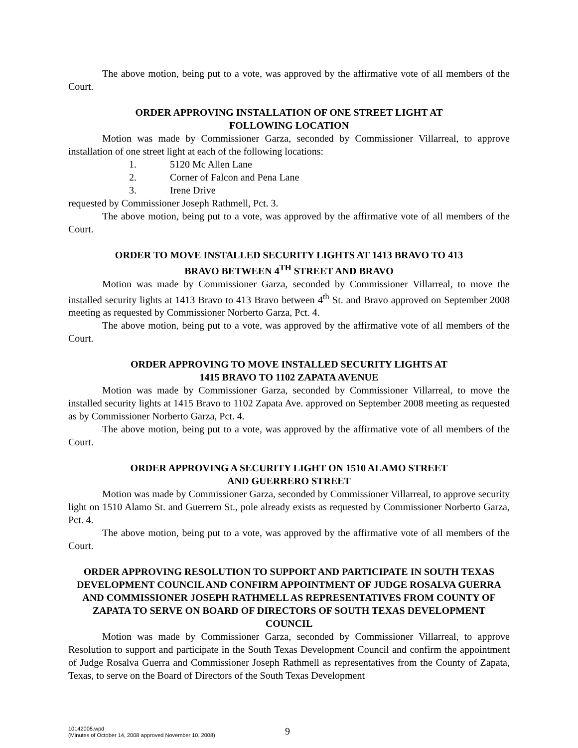The above motion, being put to a vote, was approved by the affirmative vote of all members of the Court.
ORDER APPROVING INSTALLATION OF ONE STREET LIGHT AT
FOLLOWING LOCATION
Motion was made by Commissioner Garza, seconded by Commissioner Villarreal, to approve installation of one street light at each of the following locations:
1. 5120 Mc Allen Lane
2. Corner of Falcon and Pena Lane
3. Irene Drive
requested by Commissioner Joseph Rathmell, Pct. 3.
The above motion, being put to a vote, was approved by the affirmative vote of all members of the Court.
ORDER TO MOVE INSTALLED SECURITY LIGHTS AT 1413 BRAVO TO 413
BRAVO BETWEEN 4<sup>TH</sup> STREET AND BRAVO
Motion was made by Commissioner Garza, seconded by Commissioner Villarreal, to move the installed security lights at 1413 Bravo to 413 Bravo between 4<sup>th</sup> St. and Bravo approved on September 2008 meeting as requested by Commissioner Norberto Garza, Pct. 4.
The above motion, being put to a vote, was approved by the affirmative vote of all members of the Court.
ORDER APPROVING TO MOVE INSTALLED SECURITY LIGHTS AT
1415 BRAVO TO 1102 ZAPATA AVENUE
Motion was made by Commissioner Garza, seconded by Commissioner Villarreal, to move the installed security lights at 1415 Bravo to 1102 Zapata Ave. approved on September 2008 meeting as requested as by Commissioner Norberto Garza, Pct. 4.
The above motion, being put to a vote, was approved by the affirmative vote of all members of the Court.
ORDER APPROVING A SECURITY LIGHT ON 1510 ALAMO STREET
AND GUERRERO STREET
Motion was made by Commissioner Garza, seconded by Commissioner Villarreal, to approve security light on 1510 Alamo St. and Guerrero St., pole already exists as requested by Commissioner Norberto Garza, Pct. 4.
The above motion, being put to a vote, was approved by the affirmative vote of all members of the Court.
ORDER APPROVING RESOLUTION TO SUPPORT AND PARTICIPATE IN SOUTH TEXAS DEVELOPMENT COUNCIL AND CONFIRM APPOINTMENT OF JUDGE ROSALVA GUERRA AND COMMISSIONER JOSEPH RATHMELL AS REPRESENTATIVES FROM COUNTY OF ZAPATA TO SERVE ON BOARD OF DIRECTORS OF SOUTH TEXAS DEVELOPMENT COUNCIL
Motion was made by Commissioner Garza, seconded by Commissioner Villarreal, to approve Resolution to support and participate in the South Texas Development Council and confirm the appointment of Judge Rosalva Guerra and Commissioner Joseph Rathmell as representatives from the County of Zapata, Texas, to serve on the Board of Directors of the South Texas Development
10142008.wpd
(Minutes of October 14, 2008 approved November 10, 2008)
9